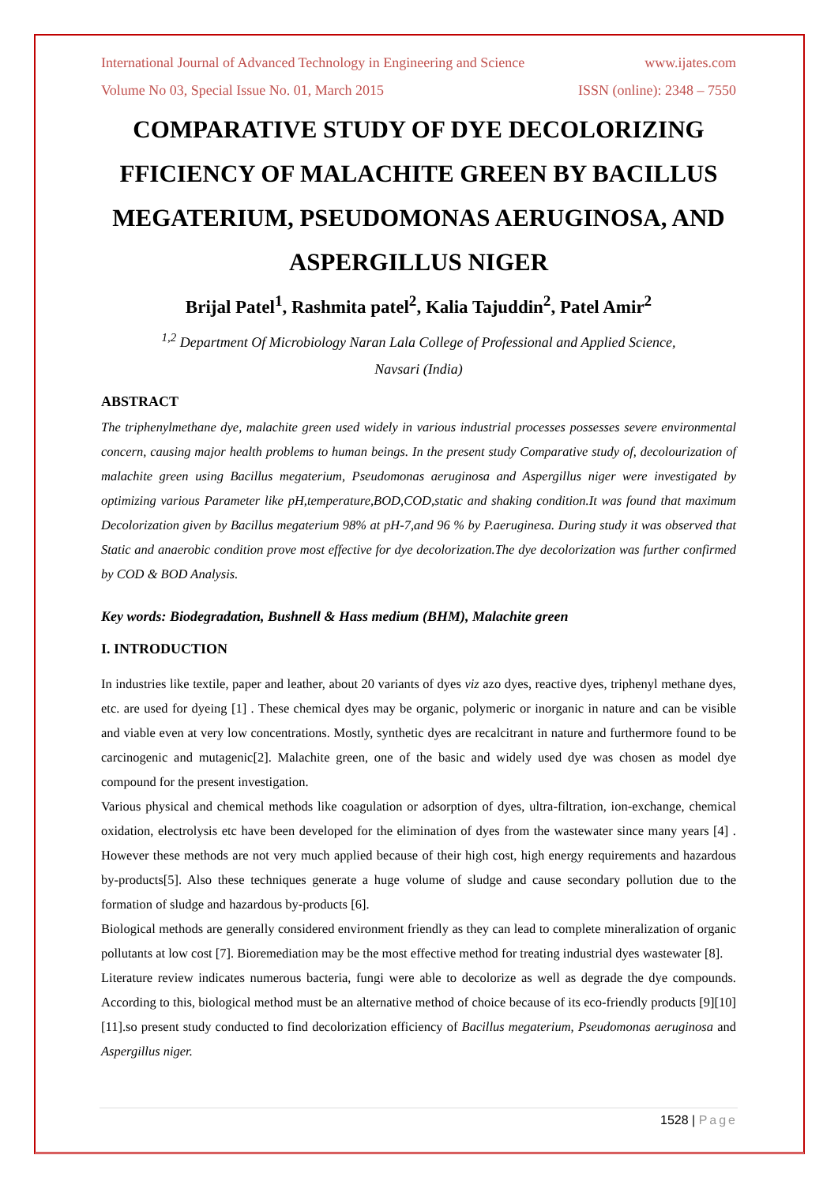International Journal of Advanced Technology in Engineering and Science www.ijates.com
Volume No 03, Special Issue No. 01, March 2015 ISSN (online): 2348 – 7550
COMPARATIVE STUDY OF DYE DECOLORIZING FFICIENCY OF MALACHITE GREEN BY BACILLUS MEGATERIUM, PSEUDOMONAS AERUGINOSA, AND ASPERGILLUS NIGER
Brijal Patel<sup>1</sup>, Rashmita patel<sup>2</sup>, Kalia Tajuddin<sup>2</sup>, Patel Amir<sup>2</sup>
<sup>1,2</sup> Department Of Microbiology Naran Lala College of Professional and Applied Science,
Navsari (India)
ABSTRACT
The triphenylmethane dye, malachite green used widely in various industrial processes possesses severe environmental concern, causing major health problems to human beings. In the present study Comparative study of, decolourization of malachite green using Bacillus megaterium, Pseudomonas aeruginosa and Aspergillus niger were investigated by optimizing various Parameter like pH,temperature,BOD,COD,static and shaking condition.It was found that maximum Decolorization given by Bacillus megaterium 98% at pH-7,and 96 % by P.aeruginesa. During study it was observed that Static and anaerobic condition prove most effective for dye decolorization.The dye decolorization was further confirmed by COD & BOD Analysis.
Key words: Biodegradation, Bushnell & Hass medium (BHM), Malachite green
I. INTRODUCTION
In industries like textile, paper and leather, about 20 variants of dyes viz azo dyes, reactive dyes, triphenyl methane dyes, etc. are used for dyeing [1] . These chemical dyes may be organic, polymeric or inorganic in nature and can be visible and viable even at very low concentrations. Mostly, synthetic dyes are recalcitrant in nature and furthermore found to be carcinogenic and mutagenic[2]. Malachite green, one of the basic and widely used dye was chosen as model dye compound for the present investigation.
Various physical and chemical methods like coagulation or adsorption of dyes, ultra-filtration, ion-exchange, chemical oxidation, electrolysis etc have been developed for the elimination of dyes from the wastewater since many years [4] . However these methods are not very much applied because of their high cost, high energy requirements and hazardous by-products[5]. Also these techniques generate a huge volume of sludge and cause secondary pollution due to the formation of sludge and hazardous by-products [6].
Biological methods are generally considered environment friendly as they can lead to complete mineralization of organic pollutants at low cost [7]. Bioremediation may be the most effective method for treating industrial dyes wastewater [8].
Literature review indicates numerous bacteria, fungi were able to decolorize as well as degrade the dye compounds. According to this, biological method must be an alternative method of choice because of its eco-friendly products [9][10][11].so present study conducted to find decolorization efficiency of Bacillus megaterium, Pseudomonas aeruginosa and Aspergillus niger.
1528 | Page